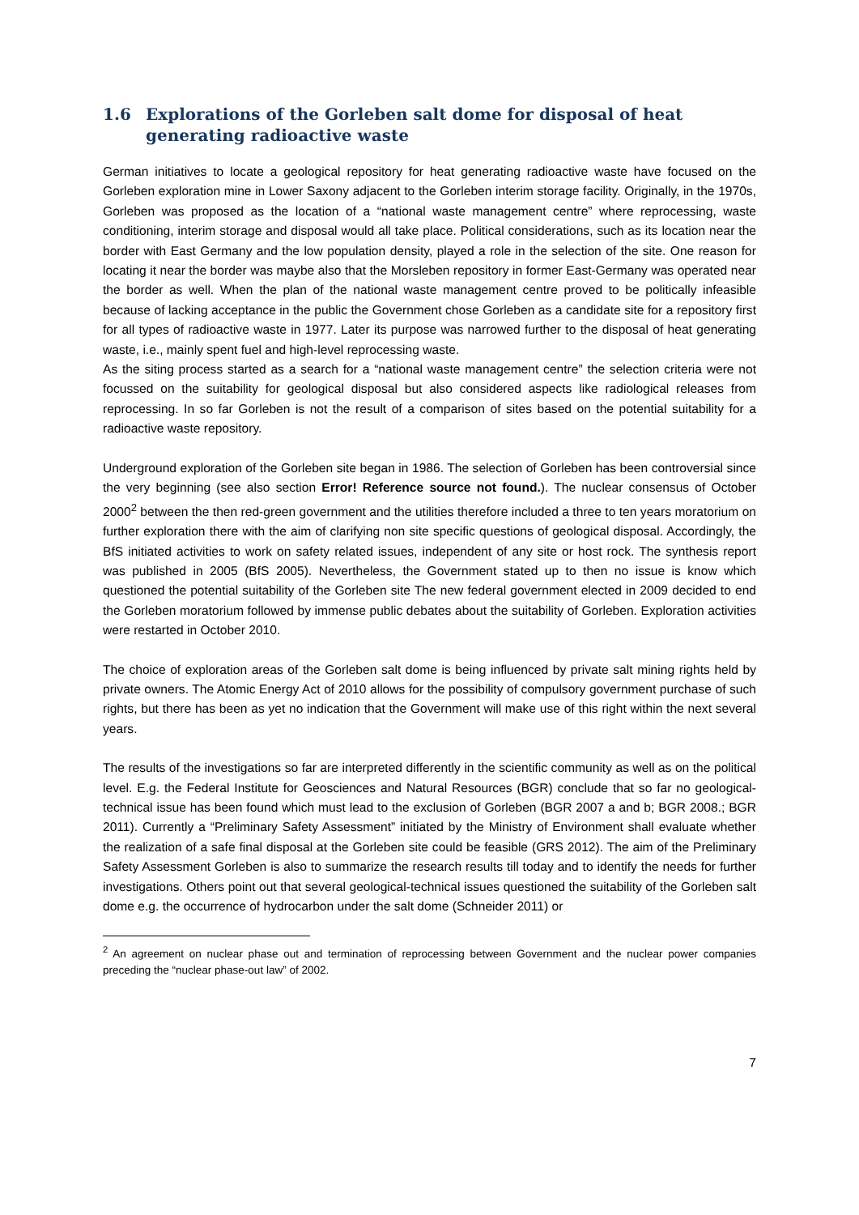1.6 Explorations of the Gorleben salt dome for disposal of heat generating radioactive waste
German initiatives to locate a geological repository for heat generating radioactive waste have focused on the Gorleben exploration mine in Lower Saxony adjacent to the Gorleben interim storage facility. Originally, in the 1970s, Gorleben was proposed as the location of a “national waste management centre” where reprocessing, waste conditioning, interim storage and disposal would all take place. Political considerations, such as its location near the border with East Germany and the low population density, played a role in the selection of the site. One reason for locating it near the border was maybe also that the Morsleben repository in former East-Germany was operated near the border as well. When the plan of the national waste management centre proved to be politically infeasible because of lacking acceptance in the public the Government chose Gorleben as a candidate site for a repository first for all types of radioactive waste in 1977. Later its purpose was narrowed further to the disposal of heat generating waste, i.e., mainly spent fuel and high-level reprocessing waste.
As the siting process started as a search for a “national waste management centre” the selection criteria were not focussed on the suitability for geological disposal but also considered aspects like radiological releases from reprocessing. In so far Gorleben is not the result of a comparison of sites based on the potential suitability for a radioactive waste repository.
Underground exploration of the Gorleben site began in 1986. The selection of Gorleben has been controversial since the very beginning (see also section Error! Reference source not found.). The nuclear consensus of October 2000<sup>2</sup> between the then red-green government and the utilities therefore included a three to ten years moratorium on further exploration there with the aim of clarifying non site specific questions of geological disposal. Accordingly, the BfS initiated activities to work on safety related issues, independent of any site or host rock. The synthesis report was published in 2005 (BfS 2005). Nevertheless, the Government stated up to then no issue is know which questioned the potential suitability of the Gorleben site The new federal government elected in 2009 decided to end the Gorleben moratorium followed by immense public debates about the suitability of Gorleben. Exploration activities were restarted in October 2010.
The choice of exploration areas of the Gorleben salt dome is being influenced by private salt mining rights held by private owners. The Atomic Energy Act of 2010 allows for the possibility of compulsory government purchase of such rights, but there has been as yet no indication that the Government will make use of this right within the next several years.
The results of the investigations so far are interpreted differently in the scientific community as well as on the political level. E.g. the Federal Institute for Geosciences and Natural Resources (BGR) conclude that so far no geological-technical issue has been found which must lead to the exclusion of Gorleben (BGR 2007 a and b; BGR 2008.; BGR 2011). Currently a “Preliminary Safety Assessment” initiated by the Ministry of Environment shall evaluate whether the realization of a safe final disposal at the Gorleben site could be feasible (GRS 2012). The aim of the Preliminary Safety Assessment Gorleben is also to summarize the research results till today and to identify the needs for further investigations. Others point out that several geological-technical issues questioned the suitability of the Gorleben salt dome e.g. the occurrence of hydrocarbon under the salt dome (Schneider 2011) or
<sup>2</sup> An agreement on nuclear phase out and termination of reprocessing between Government and the nuclear power companies preceding the “nuclear phase-out law” of 2002.
7